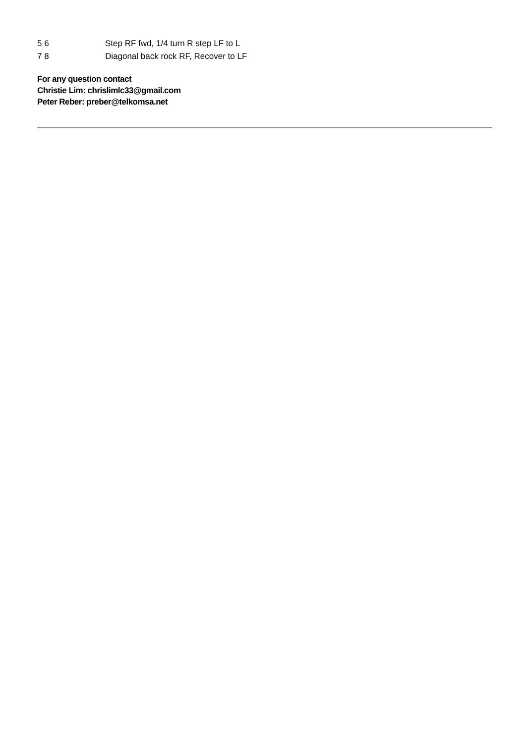| 5 6 | Step RF fwd, 1/4 turn R step LF to L |
| 7 8 | Diagonal back rock RF, Recover to LF |
For any question contact
Christie Lim: chrislimlc33@gmail.com
Peter Reber: preber@telkomsa.net